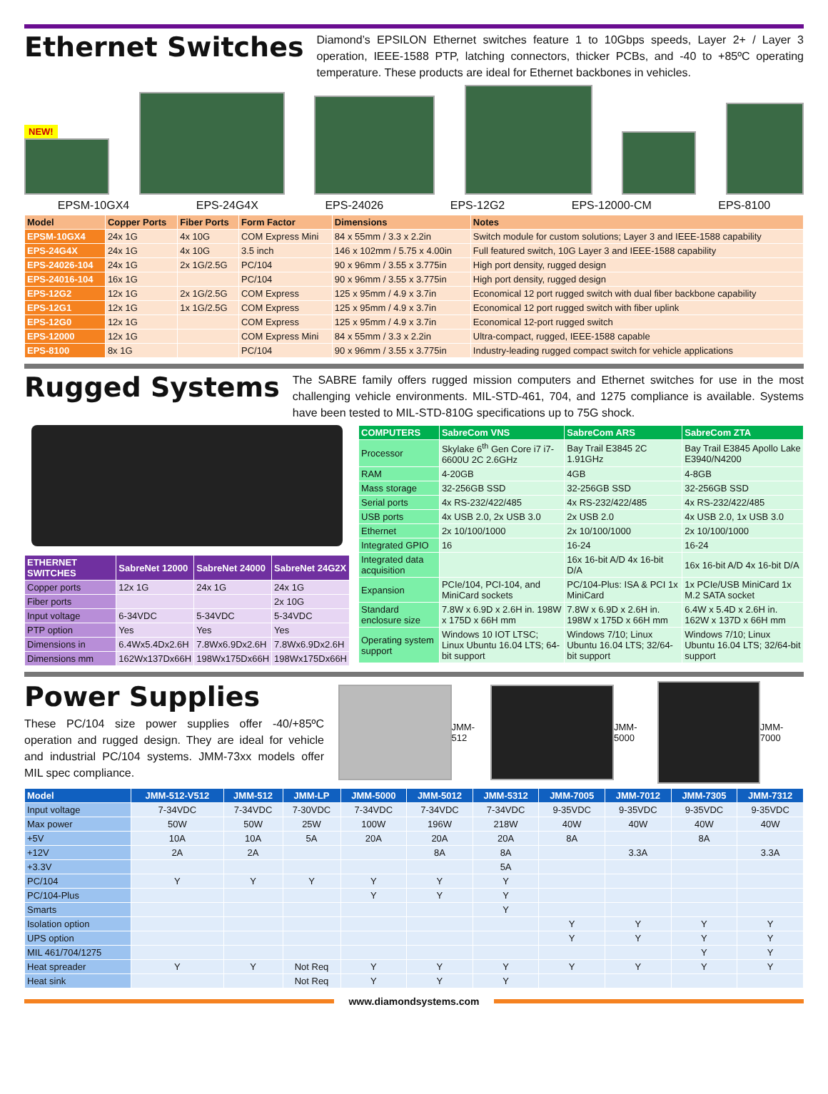Ethernet Switches
Diamond’s EPSILON Ethernet switches feature 1 to 10Gbps speeds, Layer 2+ / Layer 3 operation, IEEE-1588 PTP, latching connectors, thicker PCBs, and -40 to +85ºC operating temperature. These products are ideal for Ethernet backbones in vehicles.
NEW!
EPSM-10GX4 EPS-24G4X EPS-24026 EPS-12G2 EPS-12000-CM EPS-8100
| Model | Copper Ports | Fiber Ports | Form Factor | Dimensions | Notes |
| --- | --- | --- | --- | --- | --- |
| EPSM-10GX4 | 24x 1G | 4x 10G | COM Express Mini | 84 x 55mm / 3.3 x 2.2in | Switch module for custom solutions; Layer 3 and IEEE-1588 capability |
| EPS-24G4X | 24x 1G | 4x 10G | 3.5 inch | 146 x 102mm / 5.75 x 4.00in | Full featured switch, 10G Layer 3 and IEEE-1588 capability |
| EPS-24026-104 | 24x 1G | 2x 1G/2.5G | PC/104 | 90 x 96mm / 3.55 x 3.775in | High port density, rugged design |
| EPS-24016-104 | 16x 1G | | PC/104 | 90 x 96mm / 3.55 x 3.775in | High port density, rugged design |
| EPS-12G2 | 12x 1G | 2x 1G/2.5G | COM Express | 125 x 95mm / 4.9 x 3.7in | Economical 12 port rugged switch with dual fiber backbone capability |
| EPS-12G1 | 12x 1G | 1x 1G/2.5G | COM Express | 125 x 95mm / 4.9 x 3.7in | Economical 12 port rugged switch with fiber uplink |
| EPS-12G0 | 12x 1G | | COM Express | 125 x 95mm / 4.9 x 3.7in | Economical 12-port rugged switch |
| EPS-12000 | 12x 1G | | COM Express Mini | 84 x 55mm / 3.3 x 2.2in | Ultra-compact, rugged, IEEE-1588 capable |
| EPS-8100 | 8x 1G | | PC/104 | 90 x 96mm / 3.55 x 3.775in | Industry-leading rugged compact switch for vehicle applications |
Rugged Systems
The SABRE family offers rugged mission computers and Ethernet switches for use in the most challenging vehicle environments. MIL-STD-461, 704, and 1275 compliance is available. Systems have been tested to MIL-STD-810G specifications up to 75G shock.
| ETHERNET SWITCHES | SabreNet 12000 | SabreNet 24000 | SabreNet 24G2X |
| --- | --- | --- | --- |
| Copper ports | 12x 1G | 24x 1G | 24x 1G |
| Fiber ports | | | 2x 10G |
| Input voltage | 6-34VDC | 5-34VDC | 5-34VDC |
| PTP option | Yes | Yes | Yes |
| Dimensions in | 6.4Wx5.4Dx2.6H | 7.8Wx6.9Dx2.6H | 7.8Wx6.9Dx2.6H |
| Dimensions mm | 162Wx137Dx66H | 198Wx175Dx66H | 198Wx175Dx66H |
| COMPUTERS | SabreCom VNS | SabreCom ARS | SabreCom ZTA |
| --- | --- | --- | --- |
| Processor | Skylake 6<sup>th</sup> Gen Core i7 i7-6600U 2C 2.6GHz | Bay Trail E3845 2C 1.91GHz | Bay Trail E3845 Apollo Lake E3940/N4200 |
| RAM | 4-20GB | 4GB | 4-8GB |
| Mass storage | 32-256GB SSD | 32-256GB SSD | 32-256GB SSD |
| Serial ports | 4x RS-232/422/485 | 4x RS-232/422/485 | 4x RS-232/422/485 |
| USB ports | 4x USB 2.0, 2x USB 3.0 | 2x USB 2.0 | 4x USB 2.0, 1x USB 3.0 |
| Ethernet | 2x 10/100/1000 | 2x 10/100/1000 | 2x 10/100/1000 |
| Integrated GPIO | 16 | 16-24 | 16-24 |
| Integrated data acquisition | | 16x 16-bit A/D 4x 16-bit D/A | 16x 16-bit A/D 4x 16-bit D/A |
| Expansion | PCIe/104, PCI-104, and MiniCard sockets | PC/104-Plus: ISA & PCI 1x MiniCard | 1x PCIe/USB MiniCard 1x M.2 SATA socket |
| Standard enclosure size | 7.8W x 6.9D x 2.6H in. 198W x 175D x 66H mm | 7.8W x 6.9D x 2.6H in. 198W x 175D x 66H mm | 6.4W x 5.4D x 2.6H in. 162W x 137D x 66H mm |
| Operating system support | Windows 10 IOT LTSC; Linux Ubuntu 16.04 LTS; 64-bit support | Windows 7/10; Linux Ubuntu 16.04 LTS; 32/64-bit support | Windows 7/10; Linux Ubuntu 16.04 LTS; 32/64-bit support |
Power Supplies
These PC/104 size power supplies offer -40/+85ºC operation and rugged design. They are ideal for vehicle and industrial PC/104 systems. JMM-73xx models offer MIL spec compliance.
JMM-512 JMM-5000 JMM-7000
| Model | JMM-512-V512 | JMM-512 | JMM-LP | JMM-5000 | JMM-5012 | JMM-5312 | JMM-7005 | JMM-7012 | JMM-7305 | JMM-7312 |
| --- | --- | --- | --- | --- | --- | --- | --- | --- | --- | --- |
| Input voltage | 7-34VDC | 7-34VDC | 7-30VDC | 7-34VDC | 7-34VDC | 7-34VDC | 9-35VDC | 9-35VDC | 9-35VDC | 9-35VDC |
| Max power | 50W | 50W | 25W | 100W | 196W | 218W | 40W | 40W | 40W | 40W |
| +5V | 10A | 10A | 5A | 20A | 20A | 20A | 8A | | 8A | |
| +12V | 2A | 2A | | | 8A | 8A | | 3.3A | | 3.3A |
| +3.3V | | | | | | 5A | | | | |
| PC/104 | Y | Y | Y | Y | Y | Y | | | | |
| PC/104-Plus | | | | Y | Y | Y | | | | |
| Smarts | | | | | | Y | | | | |
| Isolation option | | | | | | | Y | Y | Y | Y |
| UPS option | | | | | | | Y | Y | Y | Y |
| MIL 461/704/1275 | | | | | | | | | Y | Y |
| Heat spreader | Y | Y | Not Req | Y | Y | Y | Y | Y | Y | Y |
| Heat sink | | | Not Req | Y | Y | Y | | | | |
www.diamondsystems.com